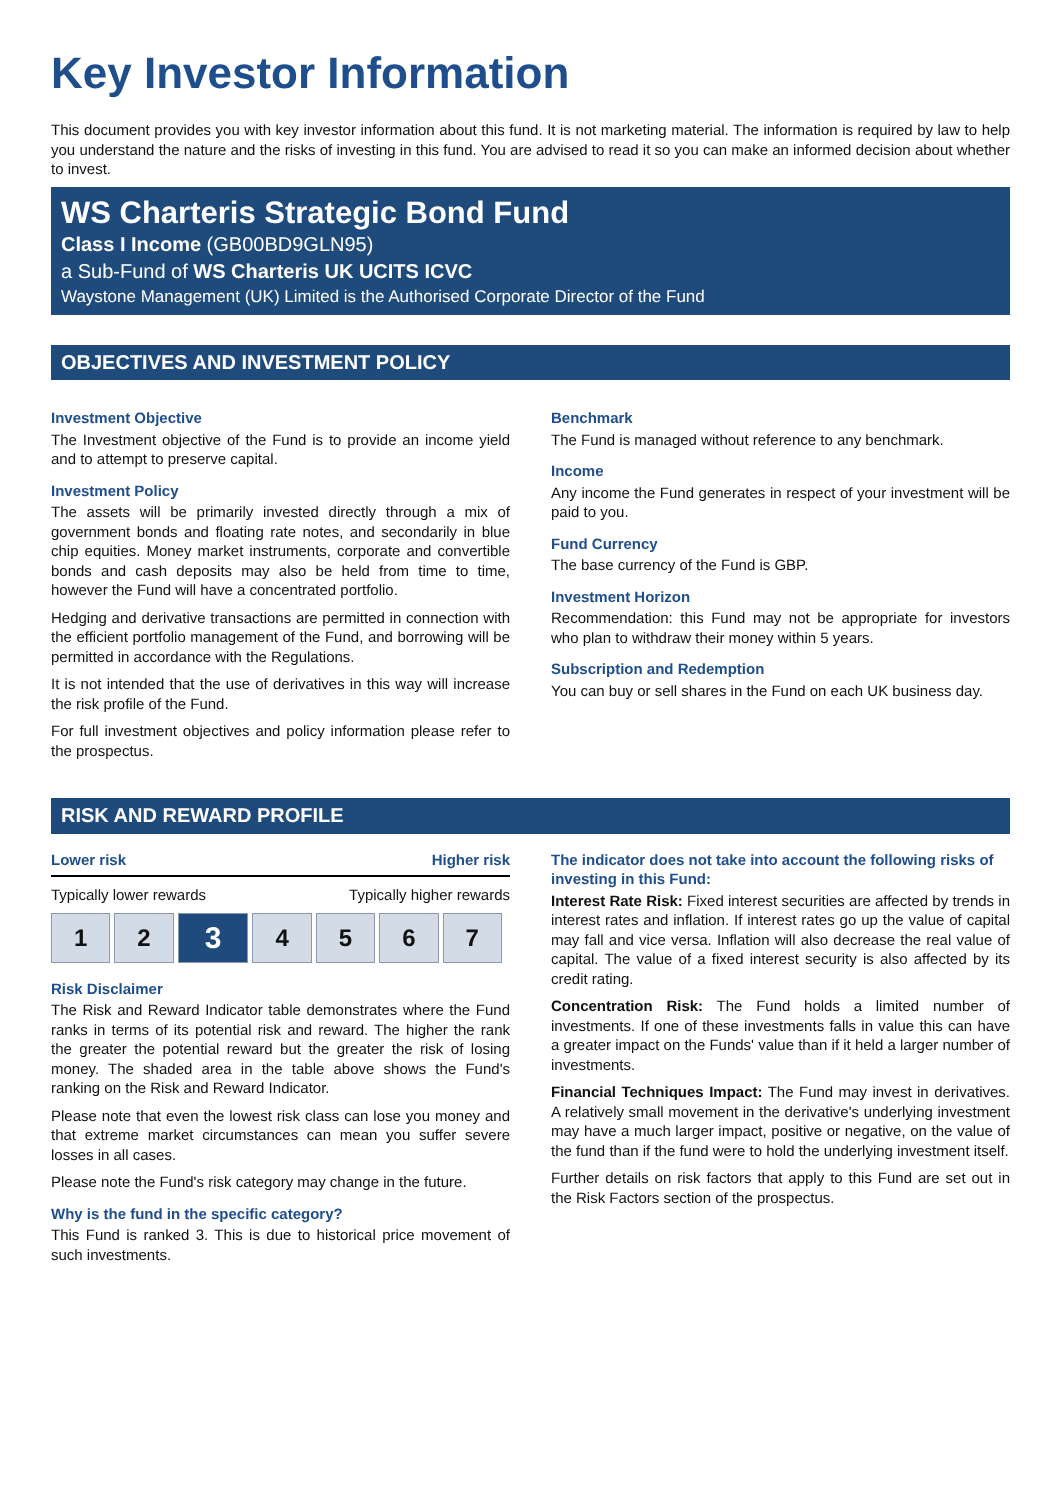Key Investor Information
This document provides you with key investor information about this fund. It is not marketing material. The information is required by law to help you understand the nature and the risks of investing in this fund. You are advised to read it so you can make an informed decision about whether to invest.
WS Charteris Strategic Bond Fund
Class I Income (GB00BD9GLN95)
a Sub-Fund of WS Charteris UK UCITS ICVC
Waystone Management (UK) Limited is the Authorised Corporate Director of the Fund
OBJECTIVES AND INVESTMENT POLICY
Investment Objective
The Investment objective of the Fund is to provide an income yield and to attempt to preserve capital.
Investment Policy
The assets will be primarily invested directly through a mix of government bonds and floating rate notes, and secondarily in blue chip equities. Money market instruments, corporate and convertible bonds and cash deposits may also be held from time to time, however the Fund will have a concentrated portfolio.
Hedging and derivative transactions are permitted in connection with the efficient portfolio management of the Fund, and borrowing will be permitted in accordance with the Regulations.
It is not intended that the use of derivatives in this way will increase the risk profile of the Fund.
For full investment objectives and policy information please refer to the prospectus.
Benchmark
The Fund is managed without reference to any benchmark.
Income
Any income the Fund generates in respect of your investment will be paid to you.
Fund Currency
The base currency of the Fund is GBP.
Investment Horizon
Recommendation: this Fund may not be appropriate for investors who plan to withdraw their money within 5 years.
Subscription and Redemption
You can buy or sell shares in the Fund on each UK business day.
RISK AND REWARD PROFILE
Lower risk Higher risk
Typically lower rewards Typically higher rewards
| 1 | 2 | 3 | 4 | 5 | 6 | 7 |
Risk Disclaimer
The Risk and Reward Indicator table demonstrates where the Fund ranks in terms of its potential risk and reward. The higher the rank the greater the potential reward but the greater the risk of losing money. The shaded area in the table above shows the Fund's ranking on the Risk and Reward Indicator.
Please note that even the lowest risk class can lose you money and that extreme market circumstances can mean you suffer severe losses in all cases.
Please note the Fund's risk category may change in the future.
Why is the fund in the specific category?
This Fund is ranked 3. This is due to historical price movement of such investments.
The indicator does not take into account the following risks of investing in this Fund:
Interest Rate Risk: Fixed interest securities are affected by trends in interest rates and inflation. If interest rates go up the value of capital may fall and vice versa. Inflation will also decrease the real value of capital. The value of a fixed interest security is also affected by its credit rating.
Concentration Risk: The Fund holds a limited number of investments. If one of these investments falls in value this can have a greater impact on the Funds' value than if it held a larger number of investments.
Financial Techniques Impact: The Fund may invest in derivatives. A relatively small movement in the derivative's underlying investment may have a much larger impact, positive or negative, on the value of the fund than if the fund were to hold the underlying investment itself.
Further details on risk factors that apply to this Fund are set out in the Risk Factors section of the prospectus.